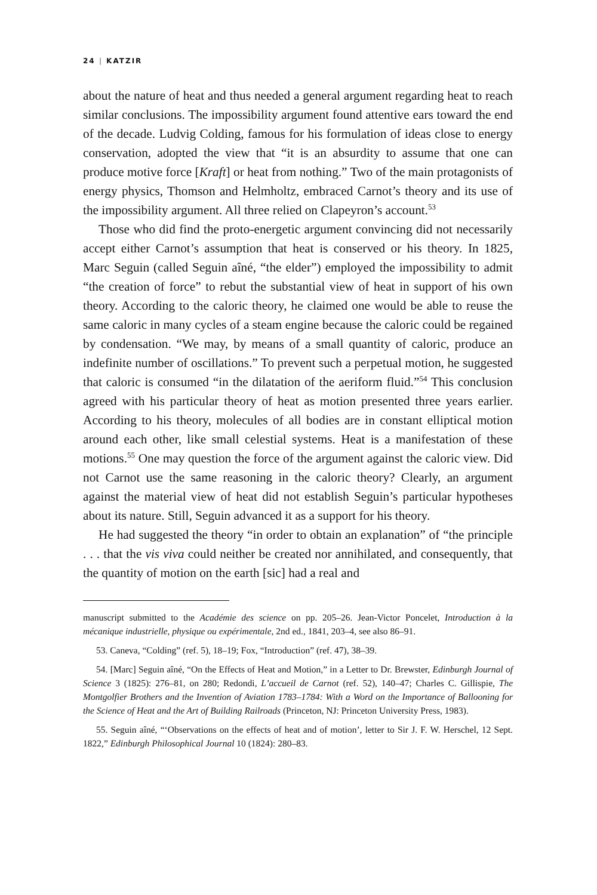24 | KATZIR
about the nature of heat and thus needed a general argument regarding heat to reach similar conclusions. The impossibility argument found attentive ears toward the end of the decade. Ludvig Colding, famous for his formulation of ideas close to energy conservation, adopted the view that “it is an absurdity to assume that one can produce motive force [Kraft] or heat from nothing.” Two of the main protagonists of energy physics, Thomson and Helmholtz, embraced Carnot’s theory and its use of the impossibility argument. All three relied on Clapeyron’s account.<sup>53</sup>
Those who did find the proto-energetic argument convincing did not necessarily accept either Carnot’s assumption that heat is conserved or his theory. In 1825, Marc Seguin (called Seguin aîné, “the elder”) employed the impossibility to admit “the creation of force” to rebut the substantial view of heat in support of his own theory. According to the caloric theory, he claimed one would be able to reuse the same caloric in many cycles of a steam engine because the caloric could be regained by condensation. “We may, by means of a small quantity of caloric, produce an indefinite number of oscillations.” To prevent such a perpetual motion, he suggested that caloric is consumed “in the dilatation of the aeriform fluid.”<sup>54</sup> This conclusion agreed with his particular theory of heat as motion presented three years earlier. According to his theory, molecules of all bodies are in constant elliptical motion around each other, like small celestial systems. Heat is a manifestation of these motions.<sup>55</sup> One may question the force of the argument against the caloric view. Did not Carnot use the same reasoning in the caloric theory? Clearly, an argument against the material view of heat did not establish Seguin’s particular hypotheses about its nature. Still, Seguin advanced it as a support for his theory.
He had suggested the theory “in order to obtain an explanation” of “the principle . . . that the vis viva could neither be created nor annihilated, and consequently, that the quantity of motion on the earth [sic] had a real and
manuscript submitted to the Académie des science on pp. 205–26. Jean-Victor Poncelet, Introduction à la mécanique industrielle, physique ou expérimentale, 2nd ed., 1841, 203–4, see also 86–91.
53. Caneva, “Colding” (ref. 5), 18–19; Fox, “Introduction” (ref. 47), 38–39.
54. [Marc] Seguin aîné, “On the Effects of Heat and Motion,” in a Letter to Dr. Brewster, Edinburgh Journal of Science 3 (1825): 276–81, on 280; Redondi, L’accueil de Carnot (ref. 52), 140–47; Charles C. Gillispie, The Montgolfier Brothers and the Invention of Aviation 1783–1784: With a Word on the Importance of Ballooning for the Science of Heat and the Art of Building Railroads (Princeton, NJ: Princeton University Press, 1983).
55. Seguin aîné, “‘Observations on the effects of heat and of motion’, letter to Sir J. F. W. Herschel, 12 Sept. 1822,” Edinburgh Philosophical Journal 10 (1824): 280–83.